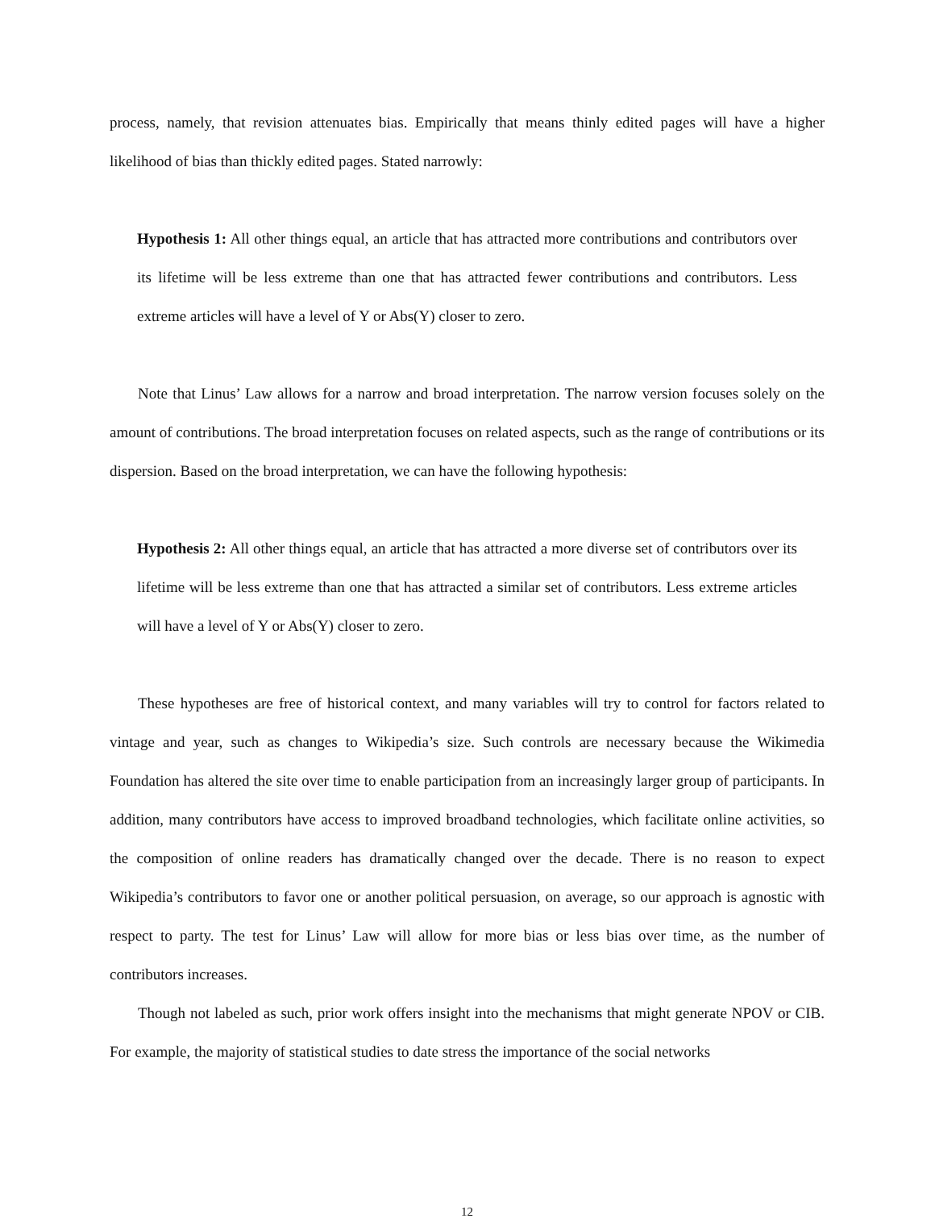process, namely, that revision attenuates bias. Empirically that means thinly edited pages will have a higher likelihood of bias than thickly edited pages. Stated narrowly:
Hypothesis 1: All other things equal, an article that has attracted more contributions and contributors over its lifetime will be less extreme than one that has attracted fewer contributions and contributors. Less extreme articles will have a level of Y or Abs(Y) closer to zero.
Note that Linus’ Law allows for a narrow and broad interpretation. The narrow version focuses solely on the amount of contributions. The broad interpretation focuses on related aspects, such as the range of contributions or its dispersion. Based on the broad interpretation, we can have the following hypothesis:
Hypothesis 2: All other things equal, an article that has attracted a more diverse set of contributors over its lifetime will be less extreme than one that has attracted a similar set of contributors. Less extreme articles will have a level of Y or Abs(Y) closer to zero.
These hypotheses are free of historical context, and many variables will try to control for factors related to vintage and year, such as changes to Wikipedia’s size. Such controls are necessary because the Wikimedia Foundation has altered the site over time to enable participation from an increasingly larger group of participants. In addition, many contributors have access to improved broadband technologies, which facilitate online activities, so the composition of online readers has dramatically changed over the decade. There is no reason to expect Wikipedia’s contributors to favor one or another political persuasion, on average, so our approach is agnostic with respect to party. The test for Linus’ Law will allow for more bias or less bias over time, as the number of contributors increases.
Though not labeled as such, prior work offers insight into the mechanisms that might generate NPOV or CIB. For example, the majority of statistical studies to date stress the importance of the social networks
12